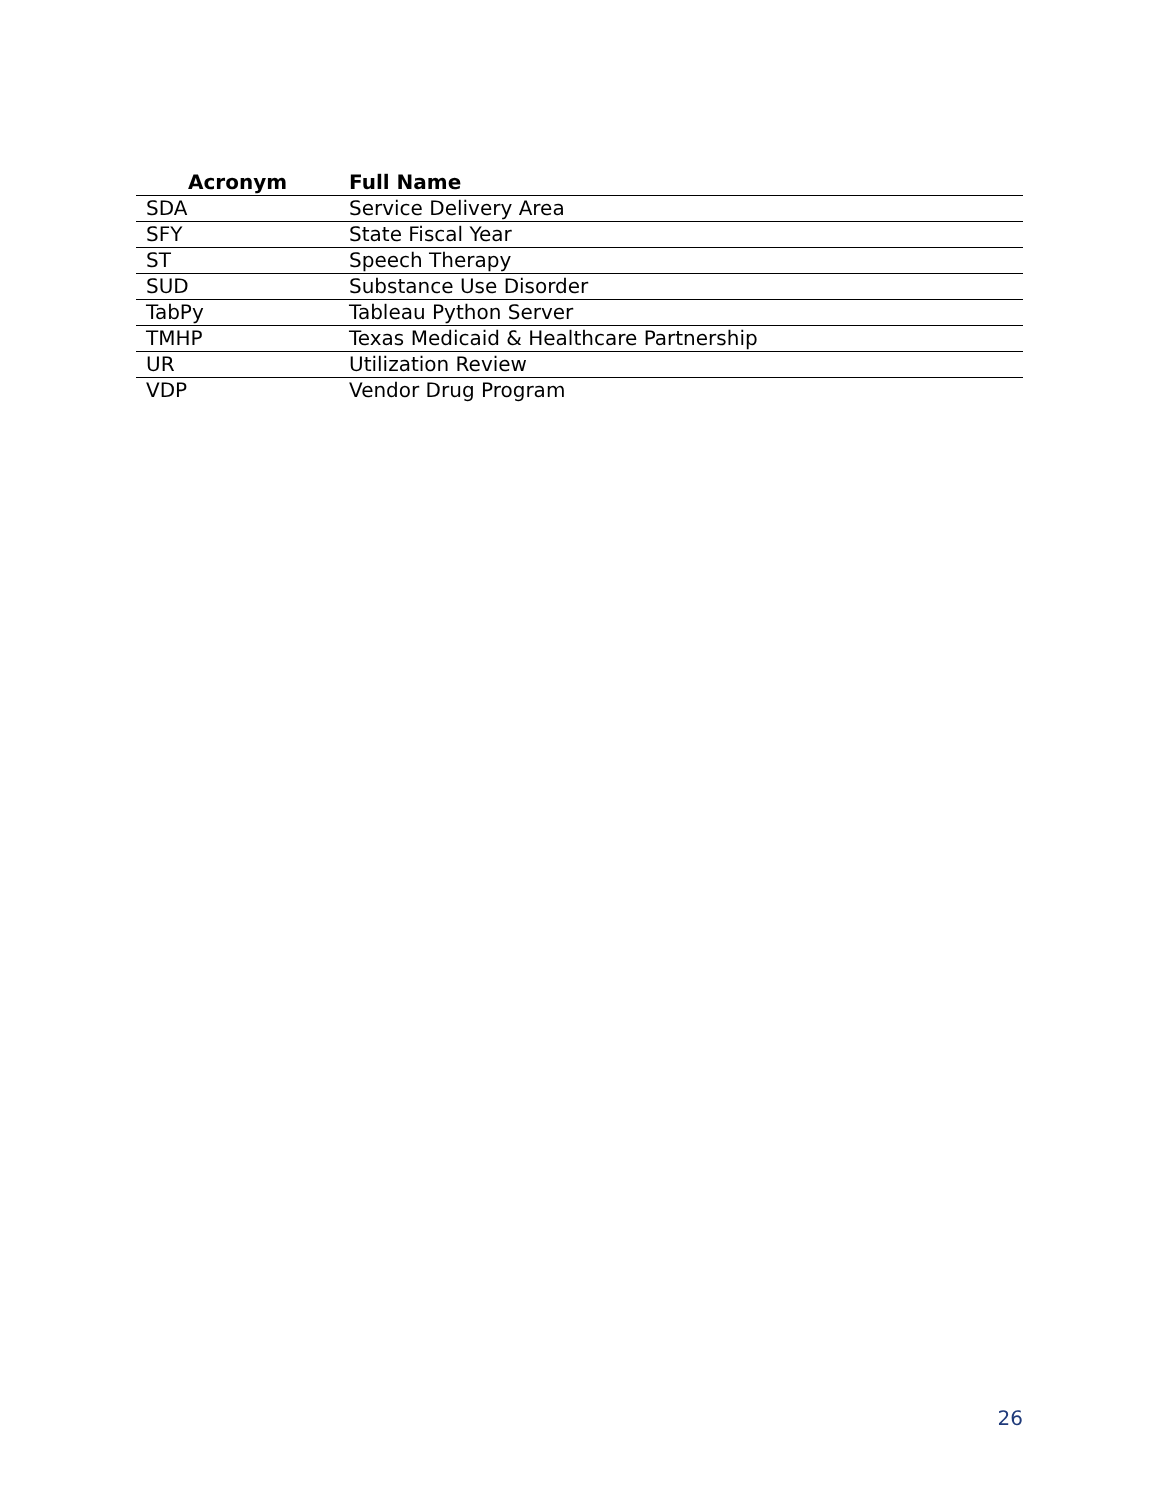| Acronym | Full Name |
| --- | --- |
| SDA | Service Delivery Area |
| SFY | State Fiscal Year |
| ST | Speech Therapy |
| SUD | Substance Use Disorder |
| TabPy | Tableau Python Server |
| TMHP | Texas Medicaid & Healthcare Partnership |
| UR | Utilization Review |
| VDP | Vendor Drug Program |
26